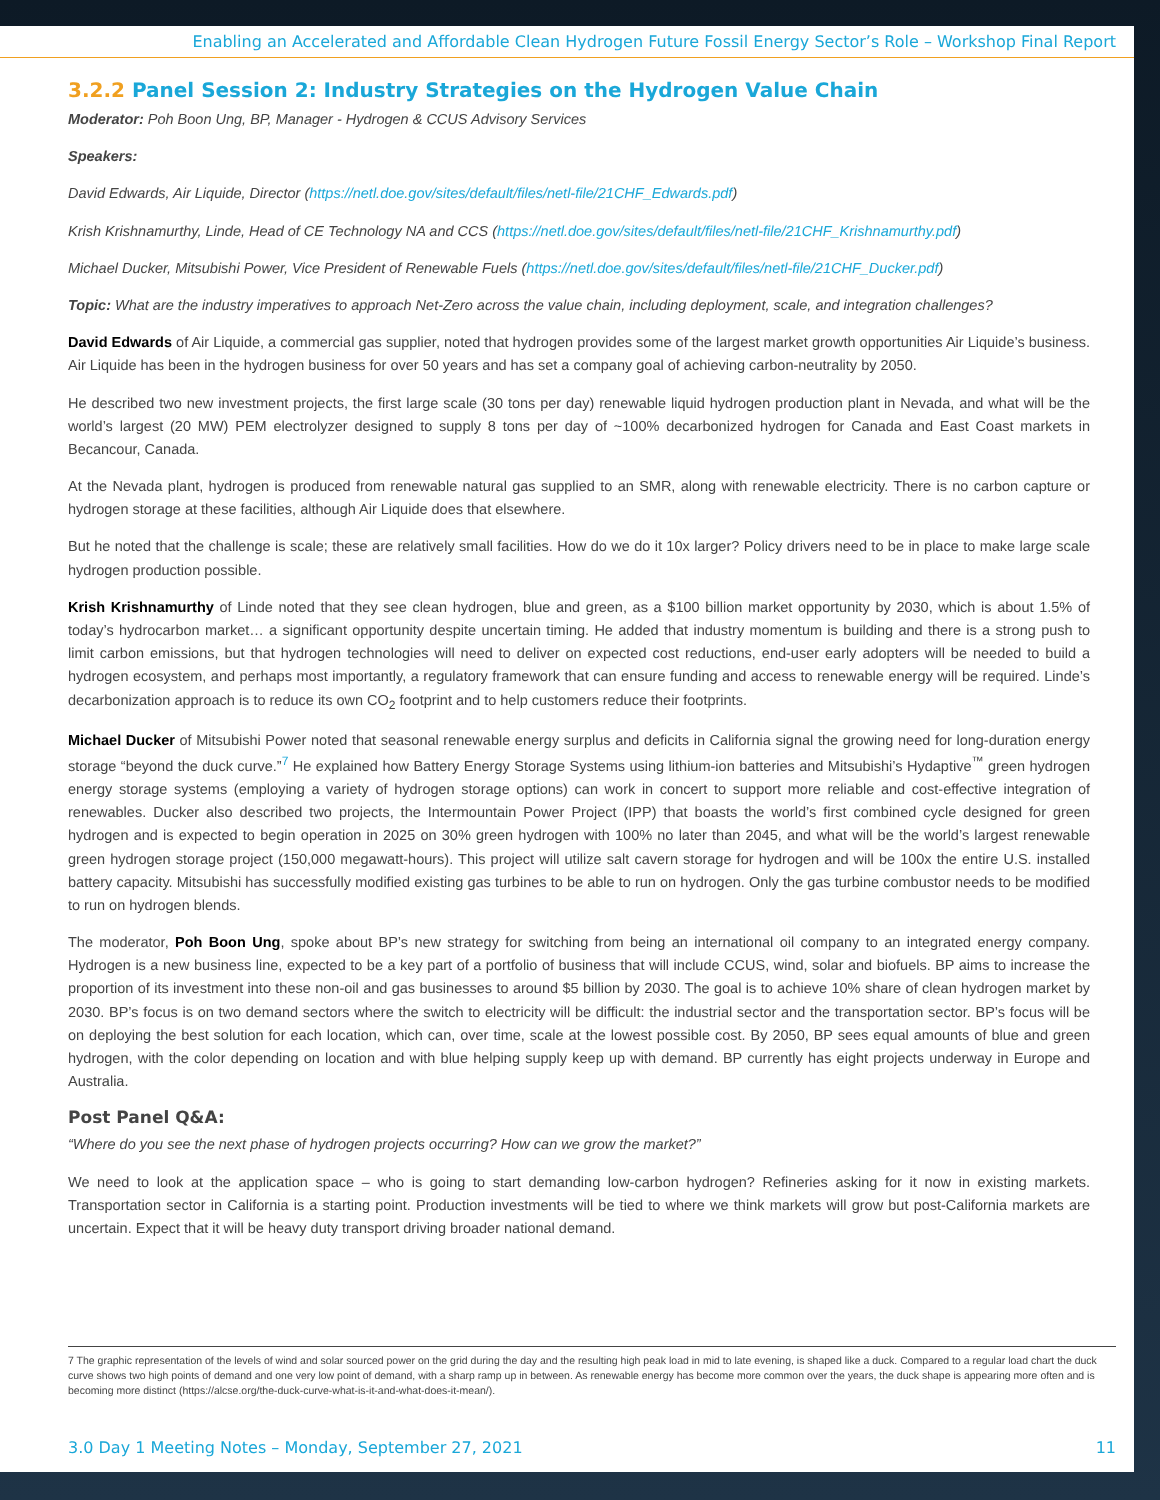Enabling an Accelerated and Affordable Clean Hydrogen Future Fossil Energy Sector’s Role – Workshop Final Report
3.2.2 Panel Session 2: Industry Strategies on the Hydrogen Value Chain
Moderator: Poh Boon Ung, BP, Manager - Hydrogen & CCUS Advisory Services
Speakers:
David Edwards, Air Liquide, Director (https://netl.doe.gov/sites/default/files/netl-file/21CHF_Edwards.pdf)
Krish Krishnamurthy, Linde, Head of CE Technology NA and CCS (https://netl.doe.gov/sites/default/files/netl-file/21CHF_Krishnamurthy.pdf)
Michael Ducker, Mitsubishi Power, Vice President of Renewable Fuels (https://netl.doe.gov/sites/default/files/netl-file/21CHF_Ducker.pdf)
Topic: What are the industry imperatives to approach Net-Zero across the value chain, including deployment, scale, and integration challenges?
David Edwards of Air Liquide, a commercial gas supplier, noted that hydrogen provides some of the largest market growth opportunities Air Liquide’s business. Air Liquide has been in the hydrogen business for over 50 years and has set a company goal of achieving carbon-neutrality by 2050.
He described two new investment projects, the first large scale (30 tons per day) renewable liquid hydrogen production plant in Nevada, and what will be the world’s largest (20 MW) PEM electrolyzer designed to supply 8 tons per day of ~100% decarbonized hydrogen for Canada and East Coast markets in Becancour, Canada.
At the Nevada plant, hydrogen is produced from renewable natural gas supplied to an SMR, along with renewable electricity. There is no carbon capture or hydrogen storage at these facilities, although Air Liquide does that elsewhere.
But he noted that the challenge is scale; these are relatively small facilities. How do we do it 10x larger? Policy drivers need to be in place to make large scale hydrogen production possible.
Krish Krishnamurthy of Linde noted that they see clean hydrogen, blue and green, as a $100 billion market opportunity by 2030, which is about 1.5% of today’s hydrocarbon market… a significant opportunity despite uncertain timing. He added that industry momentum is building and there is a strong push to limit carbon emissions, but that hydrogen technologies will need to deliver on expected cost reductions, end-user early adopters will be needed to build a hydrogen ecosystem, and perhaps most importantly, a regulatory framework that can ensure funding and access to renewable energy will be required. Linde’s decarbonization approach is to reduce its own CO<sub>2</sub> footprint and to help customers reduce their footprints.
Michael Ducker of Mitsubishi Power noted that seasonal renewable energy surplus and deficits in California signal the growing need for long-duration energy storage “beyond the duck curve.”<sup>7</sup> He explained how Battery Energy Storage Systems using lithium-ion batteries and Mitsubishi’s Hydaptive<sup>™</sup> green hydrogen energy storage systems (employing a variety of hydrogen storage options) can work in concert to support more reliable and cost-effective integration of renewables. Ducker also described two projects, the Intermountain Power Project (IPP) that boasts the world’s first combined cycle designed for green hydrogen and is expected to begin operation in 2025 on 30% green hydrogen with 100% no later than 2045, and what will be the world’s largest renewable green hydrogen storage project (150,000 megawatt-hours). This project will utilize salt cavern storage for hydrogen and will be 100x the entire U.S. installed battery capacity. Mitsubishi has successfully modified existing gas turbines to be able to run on hydrogen. Only the gas turbine combustor needs to be modified to run on hydrogen blends.
The moderator, Poh Boon Ung, spoke about BP’s new strategy for switching from being an international oil company to an integrated energy company. Hydrogen is a new business line, expected to be a key part of a portfolio of business that will include CCUS, wind, solar and biofuels. BP aims to increase the proportion of its investment into these non-oil and gas businesses to around $5 billion by 2030. The goal is to achieve 10% share of clean hydrogen market by 2030. BP’s focus is on two demand sectors where the switch to electricity will be difficult: the industrial sector and the transportation sector. BP’s focus will be on deploying the best solution for each location, which can, over time, scale at the lowest possible cost. By 2050, BP sees equal amounts of blue and green hydrogen, with the color depending on location and with blue helping supply keep up with demand. BP currently has eight projects underway in Europe and Australia.
Post Panel Q&A:
“Where do you see the next phase of hydrogen projects occurring? How can we grow the market?”
We need to look at the application space – who is going to start demanding low-carbon hydrogen? Refineries asking for it now in existing markets. Transportation sector in California is a starting point. Production investments will be tied to where we think markets will grow but post-California markets are uncertain. Expect that it will be heavy duty transport driving broader national demand.
7 The graphic representation of the levels of wind and solar sourced power on the grid during the day and the resulting high peak load in mid to late evening, is shaped like a duck. Compared to a regular load chart the duck curve shows two high points of demand and one very low point of demand, with a sharp ramp up in between. As renewable energy has become more common over the years, the duck shape is appearing more often and is becoming more distinct (https://alcse.org/the-duck-curve-what-is-it-and-what-does-it-mean/).
3.0 Day 1 Meeting Notes – Monday, September 27, 2021 11